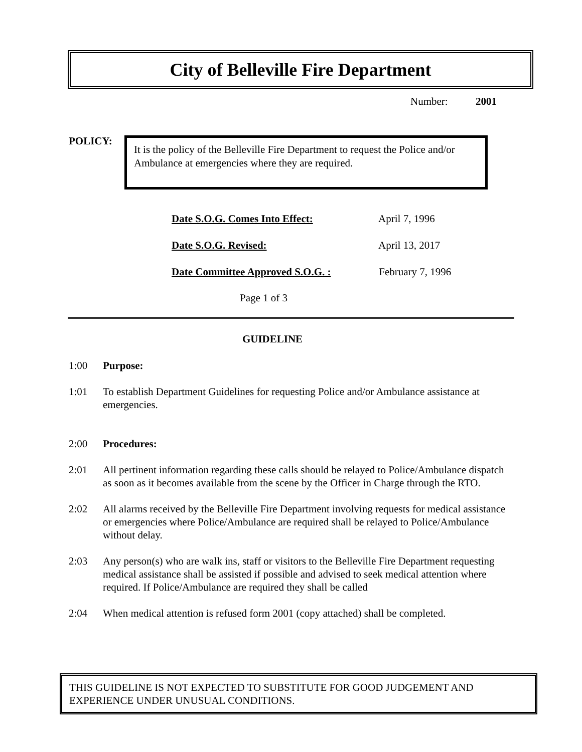City of Belleville Fire Department
Number: 2001
POLICY:
It is the policy of the Belleville Fire Department to request the Police and/or Ambulance at emergencies where they are required.
Date S.O.G. Comes Into Effect: April 7, 1996
Date S.O.G. Revised: April 13, 2017
Date Committee Approved S.O.G. : February 7, 1996
Page 1 of 3
GUIDELINE
1:00 Purpose:
1:01 To establish Department Guidelines for requesting Police and/or Ambulance assistance at emergencies.
2:00 Procedures:
2:01 All pertinent information regarding these calls should be relayed to Police/Ambulance dispatch as soon as it becomes available from the scene by the Officer in Charge through the RTO.
2:02 All alarms received by the Belleville Fire Department involving requests for medical assistance or emergencies where Police/Ambulance are required shall be relayed to Police/Ambulance without delay.
2:03 Any person(s) who are walk ins, staff or visitors to the Belleville Fire Department requesting medical assistance shall be assisted if possible and advised to seek medical attention where required. If Police/Ambulance are required they shall be called
2:04 When medical attention is refused form 2001 (copy attached) shall be completed.
THIS GUIDELINE IS NOT EXPECTED TO SUBSTITUTE FOR GOOD JUDGEMENT AND EXPERIENCE UNDER UNUSUAL CONDITIONS.